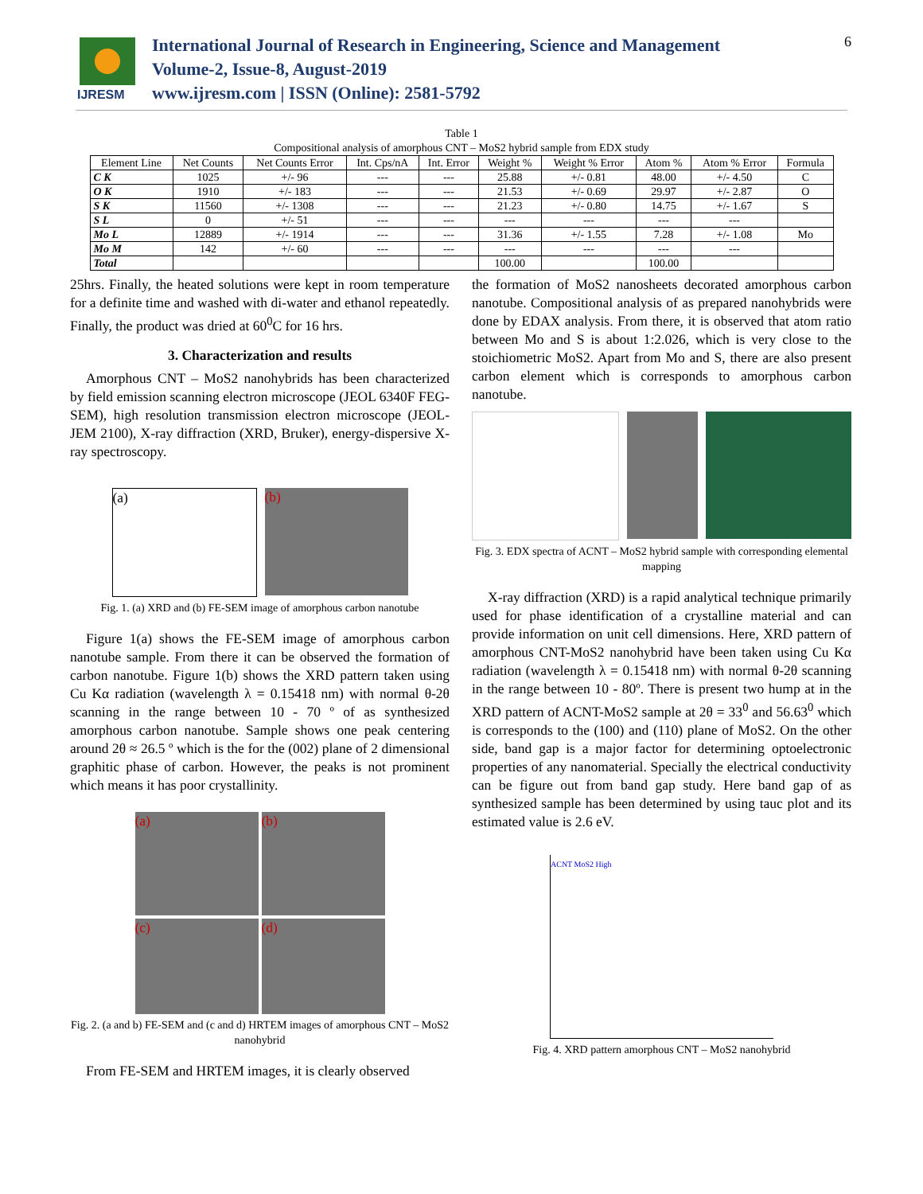IJRESM
International Journal of Research in Engineering, Science and Management
Volume-2, Issue-8, August-2019
www.ijresm.com | ISSN (Online): 2581-5792
6
Table 1
Compositional analysis of amorphous CNT – MoS2 hybrid sample from EDX study
| Element Line | Net Counts | Net Counts Error | Int. Cps/nA | Int. Error | Weight % | Weight % Error | Atom % | Atom % Error | Formula |
| --- | --- | --- | --- | --- | --- | --- | --- | --- | --- |
| C K | 1025 | +/- 96 | --- | --- | 25.88 | +/- 0.81 | 48.00 | +/- 4.50 | C |
| O K | 1910 | +/- 183 | --- | --- | 21.53 | +/- 0.69 | 29.97 | +/- 2.87 | O |
| S K | 11560 | +/- 1308 | --- | --- | 21.23 | +/- 0.80 | 14.75 | +/- 1.67 | S |
| S L | 0 | +/- 51 | --- | --- | --- | --- | --- | --- | |
| Mo L | 12889 | +/- 1914 | --- | --- | 31.36 | +/- 1.55 | 7.28 | +/- 1.08 | Mo |
| Mo M | 142 | +/- 60 | --- | --- | --- | --- | --- | --- | |
| Total | | | | | 100.00 | | 100.00 | | |
25hrs. Finally, the heated solutions were kept in room temperature for a definite time and washed with di-water and ethanol repeatedly. Finally, the product was dried at 60<sup>0</sup>C for 16 hrs.
3. Characterization and results
Amorphous CNT – MoS2 nanohybrids has been characterized by field emission scanning electron microscope (JEOL 6340F FEG-SEM), high resolution transmission electron microscope (JEOL-JEM 2100), X-ray diffraction (XRD, Bruker), energy-dispersive X-ray spectroscopy.
(a) (b)
Fig. 1. (a) XRD and (b) FE-SEM image of amorphous carbon nanotube
Figure 1(a) shows the FE-SEM image of amorphous carbon nanotube sample. From there it can be observed the formation of carbon nanotube. Figure 1(b) shows the XRD pattern taken using Cu Kα radiation (wavelength λ = 0.15418 nm) with normal θ-2θ scanning in the range between 10 - 70 º of as synthesized amorphous carbon nanotube. Sample shows one peak centering around 2θ ≈ 26.5 º which is the for the (002) plane of 2 dimensional graphitic phase of carbon. However, the peaks is not prominent which means it has poor crystallinity.
(a)
(b)
(c)
(d)
Fig. 2. (a and b) FE-SEM and (c and d) HRTEM images of amorphous CNT – MoS2 nanohybrid
From FE-SEM and HRTEM images, it is clearly observed
the formation of MoS2 nanosheets decorated amorphous carbon nanotube. Compositional analysis of as prepared nanohybrids were done by EDAX analysis. From there, it is observed that atom ratio between Mo and S is about 1:2.026, which is very close to the stoichiometric MoS2. Apart from Mo and S, there are also present carbon element which is corresponds to amorphous carbon nanotube.
Fig. 3. EDX spectra of ACNT – MoS2 hybrid sample with corresponding elemental mapping
X-ray diffraction (XRD) is a rapid analytical technique primarily used for phase identification of a crystalline material and can provide information on unit cell dimensions. Here, XRD pattern of amorphous CNT-MoS2 nanohybrid have been taken using Cu Kα radiation (wavelength λ = 0.15418 nm) with normal θ-2θ scanning in the range between 10 - 80º. There is present two hump at in the XRD pattern of ACNT-MoS2 sample at 2θ = 33<sup>0</sup> and 56.63<sup>0</sup> which is corresponds to the (100) and (110) plane of MoS2. On the other side, band gap is a major factor for determining optoelectronic properties of any nanomaterial. Specially the electrical conductivity can be figure out from band gap study. Here band gap of as synthesized sample has been determined by using tauc plot and its estimated value is 2.6 eV.
ACNT MoS2 High
Fig. 4. XRD pattern amorphous CNT – MoS2 nanohybrid